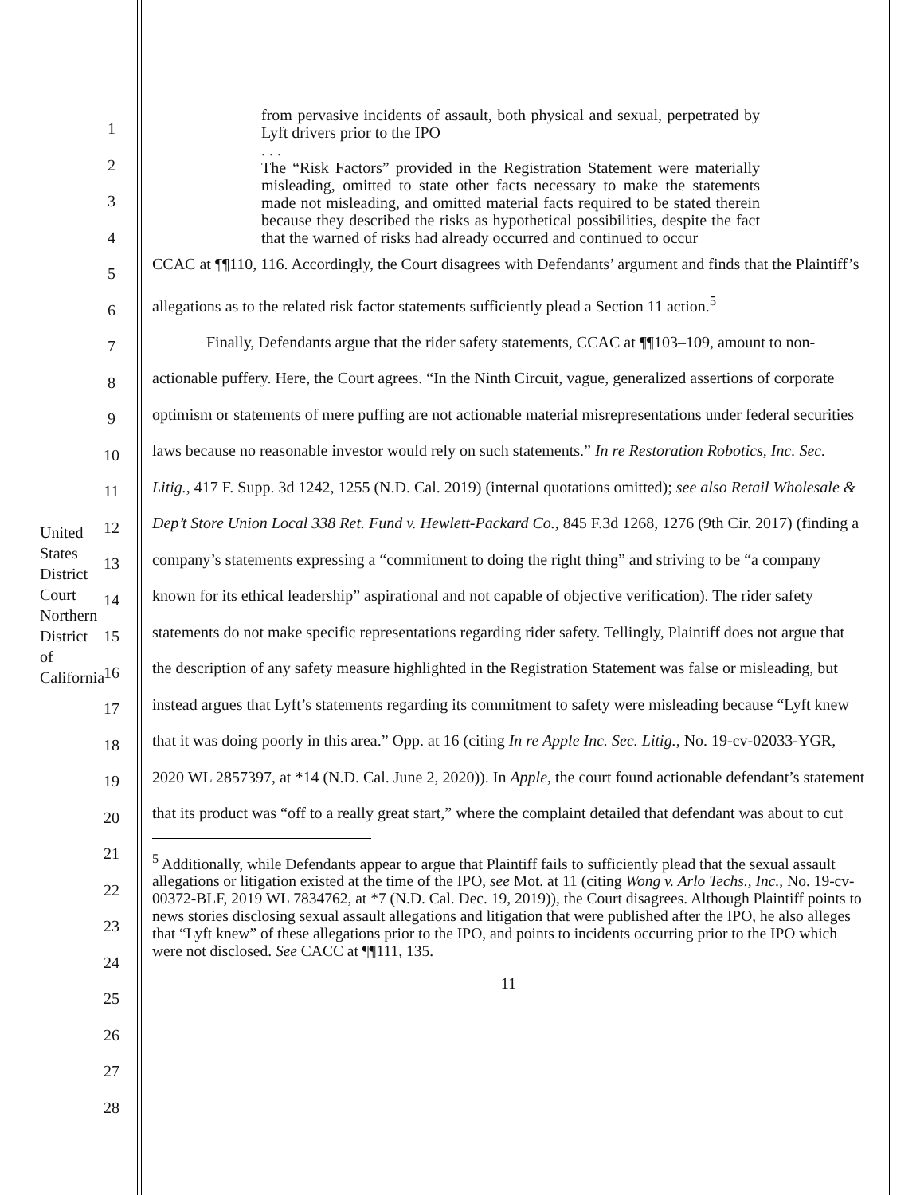United States District Court
Northern District of California
1
2
3
4
5
6
7
8
9
10
11
12
13
14
15
16
17
18
19
20
21
22
23
24
25
26
27
28
from pervasive incidents of assault, both physical and sexual, perpetrated by Lyft drivers prior to the IPO
. . .
The “Risk Factors” provided in the Registration Statement were materially misleading, omitted to state other facts necessary to make the statements made not misleading, and omitted material facts required to be stated therein because they described the risks as hypothetical possibilities, despite the fact that the warned of risks had already occurred and continued to occur
CCAC at ¶¶110, 116. Accordingly, the Court disagrees with Defendants’ argument and finds that the Plaintiff’s allegations as to the related risk factor statements sufficiently plead a Section 11 action.<sup>5</sup>
Finally, Defendants argue that the rider safety statements, CCAC at ¶¶103–109, amount to non-actionable puffery. Here, the Court agrees. “In the Ninth Circuit, vague, generalized assertions of corporate optimism or statements of mere puffing are not actionable material misrepresentations under federal securities laws because no reasonable investor would rely on such statements.” In re Restoration Robotics, Inc. Sec. Litig., 417 F. Supp. 3d 1242, 1255 (N.D. Cal. 2019) (internal quotations omitted); see also Retail Wholesale & Dep’t Store Union Local 338 Ret. Fund v. Hewlett-Packard Co., 845 F.3d 1268, 1276 (9th Cir. 2017) (finding a company’s statements expressing a “commitment to doing the right thing” and striving to be “a company known for its ethical leadership” aspirational and not capable of objective verification). The rider safety statements do not make specific representations regarding rider safety. Tellingly, Plaintiff does not argue that the description of any safety measure highlighted in the Registration Statement was false or misleading, but instead argues that Lyft’s statements regarding its commitment to safety were misleading because “Lyft knew that it was doing poorly in this area.” Opp. at 16 (citing In re Apple Inc. Sec. Litig., No. 19-cv-02033-YGR, 2020 WL 2857397, at *14 (N.D. Cal. June 2, 2020)). In Apple, the court found actionable defendant’s statement that its product was “off to a really great start,” where the complaint detailed that defendant was about to cut
<sup>5</sup> Additionally, while Defendants appear to argue that Plaintiff fails to sufficiently plead that the sexual assault allegations or litigation existed at the time of the IPO, see Mot. at 11 (citing Wong v. Arlo Techs., Inc., No. 19-cv-00372-BLF, 2019 WL 7834762, at *7 (N.D. Cal. Dec. 19, 2019)), the Court disagrees. Although Plaintiff points to news stories disclosing sexual assault allegations and litigation that were published after the IPO, he also alleges that “Lyft knew” of these allegations prior to the IPO, and points to incidents occurring prior to the IPO which were not disclosed. See CACC at ¶¶111, 135.
11